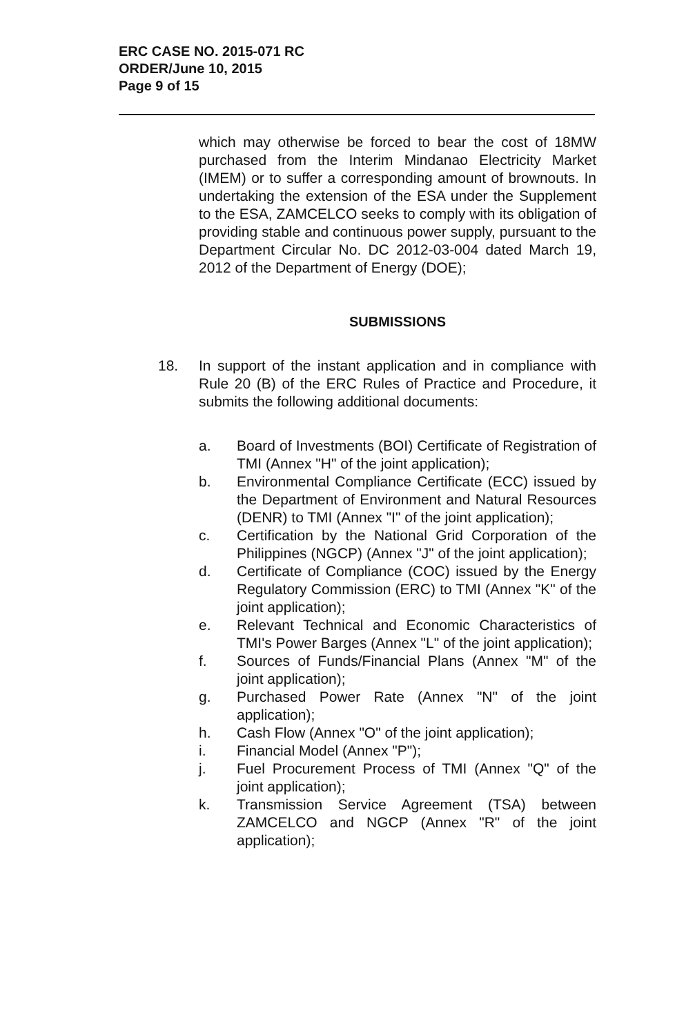ERC CASE NO. 2015-071 RC
ORDER/June 10, 2015
Page 9 of 15
which may otherwise be forced to bear the cost of 18MW purchased from the Interim Mindanao Electricity Market (IMEM) or to suffer a corresponding amount of brownouts. In undertaking the extension of the ESA under the Supplement to the ESA, ZAMCELCO seeks to comply with its obligation of providing stable and continuous power supply, pursuant to the Department Circular No. DC 2012-03-004 dated March 19, 2012 of the Department of Energy (DOE);
SUBMISSIONS
18. In support of the instant application and in compliance with Rule 20 (B) of the ERC Rules of Practice and Procedure, it submits the following additional documents:
a. Board of Investments (BOI) Certificate of Registration of TMI (Annex "H" of the joint application);
b. Environmental Compliance Certificate (ECC) issued by the Department of Environment and Natural Resources (DENR) to TMI (Annex "I" of the joint application);
c. Certification by the National Grid Corporation of the Philippines (NGCP) (Annex "J" of the joint application);
d. Certificate of Compliance (COC) issued by the Energy Regulatory Commission (ERC) to TMI (Annex "K" of the joint application);
e. Relevant Technical and Economic Characteristics of TMI's Power Barges (Annex "L" of the joint application);
f. Sources of Funds/Financial Plans (Annex "M" of the joint application);
g. Purchased Power Rate (Annex "N" of the joint application);
h. Cash Flow (Annex "O" of the joint application);
i. Financial Model (Annex "P");
j. Fuel Procurement Process of TMI (Annex "Q" of the joint application);
k. Transmission Service Agreement (TSA) between ZAMCELCO and NGCP (Annex "R" of the joint application);